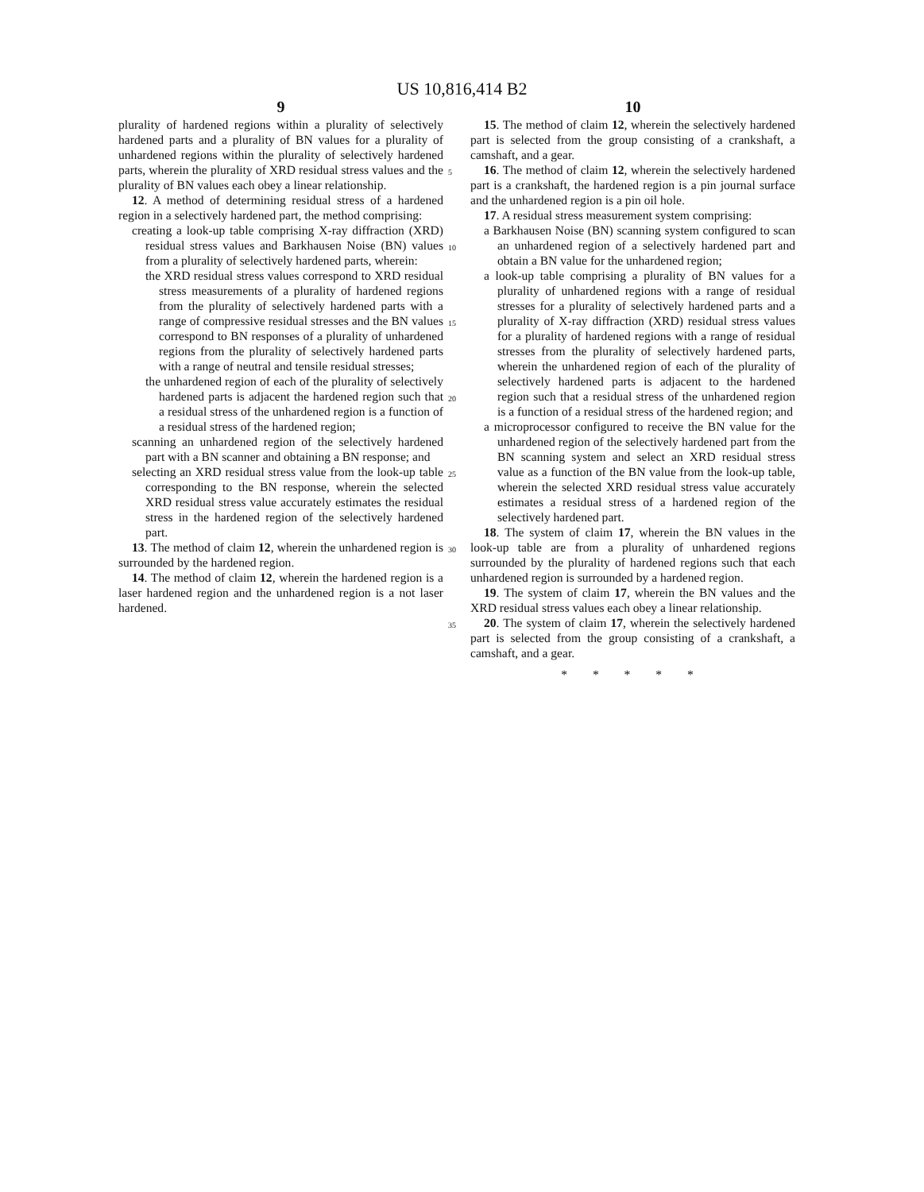US 10,816,414 B2
9
plurality of hardened regions within a plurality of selectively hardened parts and a plurality of BN values for a plurality of unhardened regions within the plurality of selectively hardened parts, wherein the plurality of XRD residual stress values and the plurality of BN values each obey a linear relationship.
12. A method of determining residual stress of a hardened region in a selectively hardened part, the method comprising:
creating a look-up table comprising X-ray diffraction (XRD) residual stress values and Barkhausen Noise (BN) values from a plurality of selectively hardened parts, wherein:
the XRD residual stress values correspond to XRD residual stress measurements of a plurality of hardened regions from the plurality of selectively hardened parts with a range of compressive residual stresses and the BN values correspond to BN responses of a plurality of unhardened regions from the plurality of selectively hardened parts with a range of neutral and tensile residual stresses;
the unhardened region of each of the plurality of selectively hardened parts is adjacent the hardened region such that a residual stress of the unhardened region is a function of a residual stress of the hardened region;
scanning an unhardened region of the selectively hardened part with a BN scanner and obtaining a BN response; and
selecting an XRD residual stress value from the look-up table corresponding to the BN response, wherein the selected XRD residual stress value accurately estimates the residual stress in the hardened region of the selectively hardened part.
13. The method of claim 12, wherein the unhardened region is surrounded by the hardened region.
14. The method of claim 12, wherein the hardened region is a laser hardened region and the unhardened region is a not laser hardened.
5
10
15
20
25
30
35
10
15. The method of claim 12, wherein the selectively hardened part is selected from the group consisting of a crankshaft, a camshaft, and a gear.
16. The method of claim 12, wherein the selectively hardened part is a crankshaft, the hardened region is a pin journal surface and the unhardened region is a pin oil hole.
17. A residual stress measurement system comprising:
a Barkhausen Noise (BN) scanning system configured to scan an unhardened region of a selectively hardened part and obtain a BN value for the unhardened region;
a look-up table comprising a plurality of BN values for a plurality of unhardened regions with a range of residual stresses for a plurality of selectively hardened parts and a plurality of X-ray diffraction (XRD) residual stress values for a plurality of hardened regions with a range of residual stresses from the plurality of selectively hardened parts, wherein the unhardened region of each of the plurality of selectively hardened parts is adjacent to the hardened region such that a residual stress of the unhardened region is a function of a residual stress of the hardened region; and
a microprocessor configured to receive the BN value for the unhardened region of the selectively hardened part from the BN scanning system and select an XRD residual stress value as a function of the BN value from the look-up table, wherein the selected XRD residual stress value accurately estimates a residual stress of a hardened region of the selectively hardened part.
18. The system of claim 17, wherein the BN values in the look-up table are from a plurality of unhardened regions surrounded by the plurality of hardened regions such that each unhardened region is surrounded by a hardened region.
19. The system of claim 17, wherein the BN values and the XRD residual stress values each obey a linear relationship.
20. The system of claim 17, wherein the selectively hardened part is selected from the group consisting of a crankshaft, a camshaft, and a gear.
* * * * *